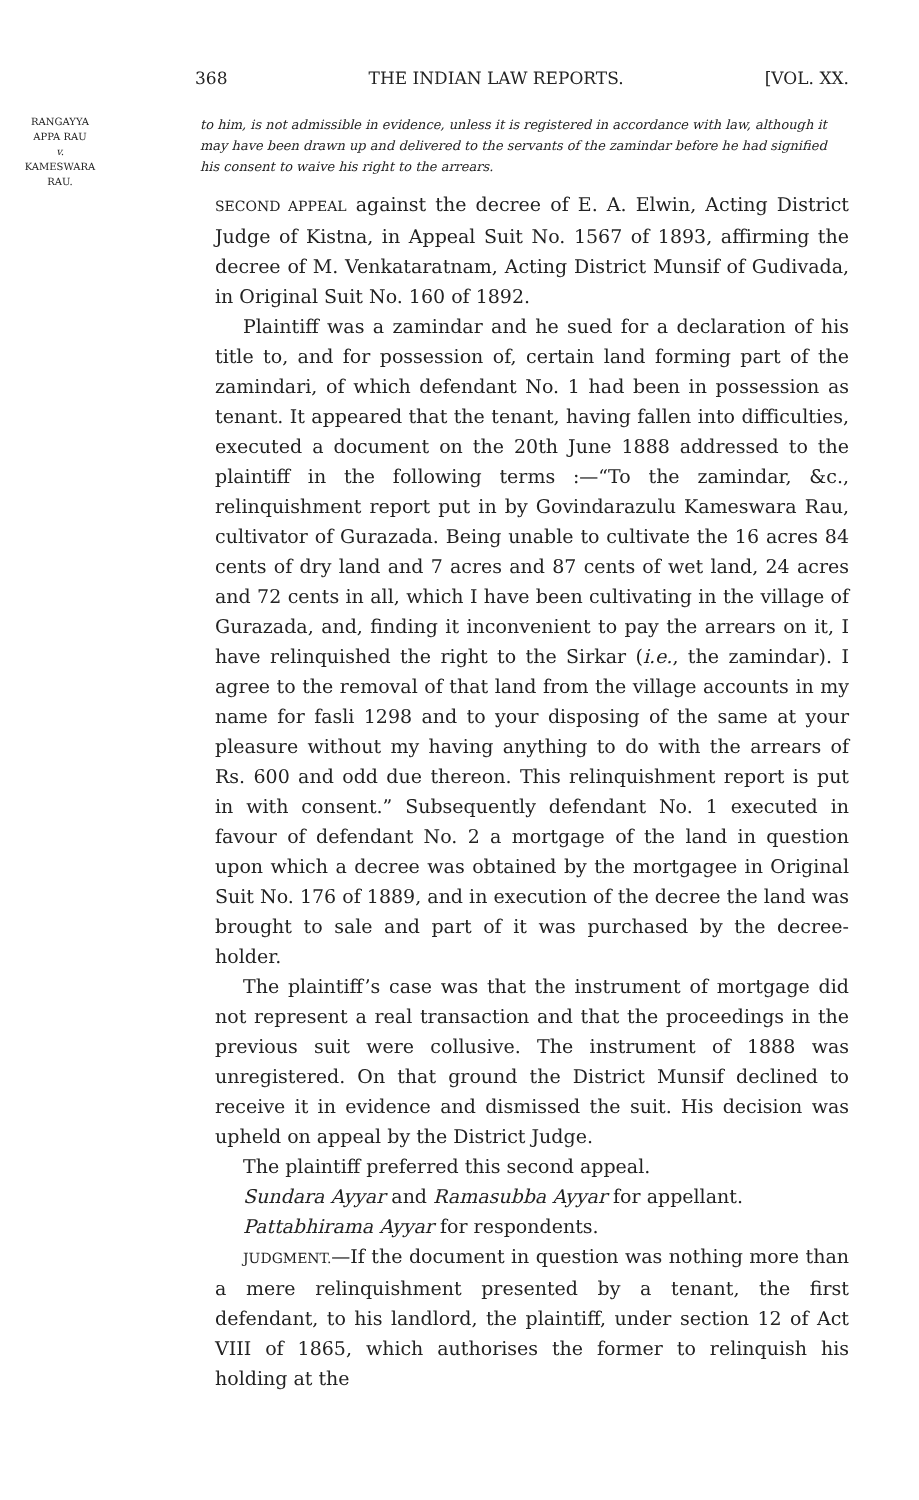368 THE INDIAN LAW REPORTS. [VOL. XX.
RANGAYYA
APPA RAU
v.
KAMESWARA
RAU.
to him, is not admissible in evidence, unless it is registered in accordance with law, although it may have been drawn up and delivered to the servants of the zamindar before he had signified his consent to waive his right to the arrears.
SECOND APPEAL against the decree of E. A. Elwin, Acting District Judge of Kistna, in Appeal Suit No. 1567 of 1893, affirming the decree of M. Venkataratnam, Acting District Munsif of Gudivada, in Original Suit No. 160 of 1892.
Plaintiff was a zamindar and he sued for a declaration of his title to, and for possession of, certain land forming part of the zamindari, of which defendant No. 1 had been in possession as tenant. It appeared that the tenant, having fallen into difficulties, executed a document on the 20th June 1888 addressed to the plaintiff in the following terms :—“To the zamindar, &c., relinquishment report put in by Govindarazulu Kameswara Rau, cultivator of Gurazada. Being unable to cultivate the 16 acres 84 cents of dry land and 7 acres and 87 cents of wet land, 24 acres and 72 cents in all, which I have been cultivating in the village of Gurazada, and, finding it inconvenient to pay the arrears on it, I have relinquished the right to the Sirkar (i.e., the zamindar). I agree to the removal of that land from the village accounts in my name for fasli 1298 and to your disposing of the same at your pleasure without my having anything to do with the arrears of Rs. 600 and odd due thereon. This relinquishment report is put in with consent.” Subsequently defendant No. 1 executed in favour of defendant No. 2 a mortgage of the land in question upon which a decree was obtained by the mortgagee in Original Suit No. 176 of 1889, and in execution of the decree the land was brought to sale and part of it was purchased by the decree-holder.
The plaintiff’s case was that the instrument of mortgage did not represent a real transaction and that the proceedings in the previous suit were collusive. The instrument of 1888 was unregistered. On that ground the District Munsif declined to receive it in evidence and dismissed the suit. His decision was upheld on appeal by the District Judge.
The plaintiff preferred this second appeal.
Sundara Ayyar and Ramasubba Ayyar for appellant.
Pattabhirama Ayyar for respondents.
JUDGMENT.—If the document in question was nothing more than a mere relinquishment presented by a tenant, the first defendant, to his landlord, the plaintiff, under section 12 of Act VIII of 1865, which authorises the former to relinquish his holding at the